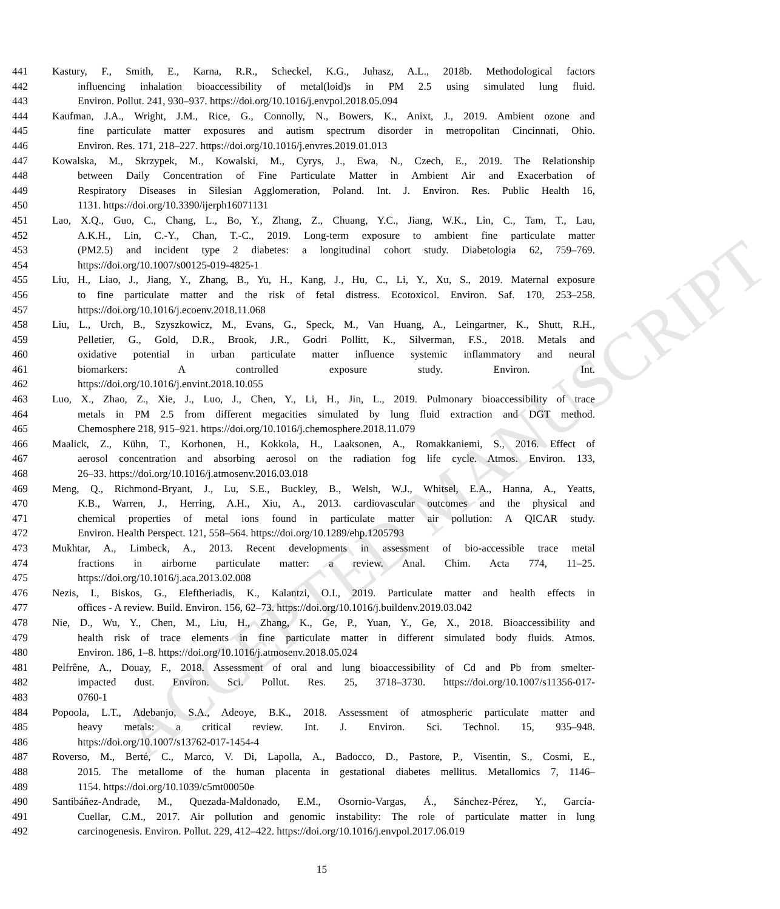ACCEPTED MANUSCRIPT
441 Kastury, F., Smith, E., Karna, R.R., Scheckel, K.G., Juhasz, A.L., 2018b. Methodological factors
442 influencing inhalation bioaccessibility of metal(loid)s in PM 2.5 using simulated lung fluid.
443 Environ. Pollut. 241, 930–937. https://doi.org/10.1016/j.envpol.2018.05.094
444 Kaufman, J.A., Wright, J.M., Rice, G., Connolly, N., Bowers, K., Anixt, J., 2019. Ambient ozone and
445 fine particulate matter exposures and autism spectrum disorder in metropolitan Cincinnati, Ohio.
446 Environ. Res. 171, 218–227. https://doi.org/10.1016/j.envres.2019.01.013
447 Kowalska, M., Skrzypek, M., Kowalski, M., Cyrys, J., Ewa, N., Czech, E., 2019. The Relationship
448 between Daily Concentration of Fine Particulate Matter in Ambient Air and Exacerbation of
449 Respiratory Diseases in Silesian Agglomeration, Poland. Int. J. Environ. Res. Public Health 16,
450 1131. https://doi.org/10.3390/ijerph16071131
451 Lao, X.Q., Guo, C., Chang, L., Bo, Y., Zhang, Z., Chuang, Y.C., Jiang, W.K., Lin, C., Tam, T., Lau,
452 A.K.H., Lin, C.-Y., Chan, T.-C., 2019. Long-term exposure to ambient fine particulate matter
453 (PM2.5) and incident type 2 diabetes: a longitudinal cohort study. Diabetologia 62, 759–769.
454 https://doi.org/10.1007/s00125-019-4825-1
455 Liu, H., Liao, J., Jiang, Y., Zhang, B., Yu, H., Kang, J., Hu, C., Li, Y., Xu, S., 2019. Maternal exposure
456 to fine particulate matter and the risk of fetal distress. Ecotoxicol. Environ. Saf. 170, 253–258.
457 https://doi.org/10.1016/j.ecoenv.2018.11.068
458 Liu, L., Urch, B., Szyszkowicz, M., Evans, G., Speck, M., Van Huang, A., Leingartner, K., Shutt, R.H.,
459 Pelletier, G., Gold, D.R., Brook, J.R., Godri Pollitt, K., Silverman, F.S., 2018. Metals and
460 oxidative potential in urban particulate matter influence systemic inflammatory and neural
461 biomarkers: A controlled exposure study. Environ. Int.
462 https://doi.org/10.1016/j.envint.2018.10.055
463 Luo, X., Zhao, Z., Xie, J., Luo, J., Chen, Y., Li, H., Jin, L., 2019. Pulmonary bioaccessibility of trace
464 metals in PM 2.5 from different megacities simulated by lung fluid extraction and DGT method.
465 Chemosphere 218, 915–921. https://doi.org/10.1016/j.chemosphere.2018.11.079
466 Maalick, Z., Kühn, T., Korhonen, H., Kokkola, H., Laaksonen, A., Romakkaniemi, S., 2016. Effect of
467 aerosol concentration and absorbing aerosol on the radiation fog life cycle. Atmos. Environ. 133,
468 26–33. https://doi.org/10.1016/j.atmosenv.2016.03.018
469 Meng, Q., Richmond-Bryant, J., Lu, S.E., Buckley, B., Welsh, W.J., Whitsel, E.A., Hanna, A., Yeatts,
470 K.B., Warren, J., Herring, A.H., Xiu, A., 2013. cardiovascular outcomes and the physical and
471 chemical properties of metal ions found in particulate matter air pollution: A QICAR study.
472 Environ. Health Perspect. 121, 558–564. https://doi.org/10.1289/ehp.1205793
473 Mukhtar, A., Limbeck, A., 2013. Recent developments in assessment of bio-accessible trace metal
474 fractions in airborne particulate matter: a review. Anal. Chim. Acta 774, 11–25.
475 https://doi.org/10.1016/j.aca.2013.02.008
476 Nezis, I., Biskos, G., Eleftheriadis, K., Kalantzi, O.I., 2019. Particulate matter and health effects in
477 offices - A review. Build. Environ. 156, 62–73. https://doi.org/10.1016/j.buildenv.2019.03.042
478 Nie, D., Wu, Y., Chen, M., Liu, H., Zhang, K., Ge, P., Yuan, Y., Ge, X., 2018. Bioaccessibility and
479 health risk of trace elements in fine particulate matter in different simulated body fluids. Atmos.
480 Environ. 186, 1–8. https://doi.org/10.1016/j.atmosenv.2018.05.024
481 Pelfrêne, A., Douay, F., 2018. Assessment of oral and lung bioaccessibility of Cd and Pb from smelter-
482 impacted dust. Environ. Sci. Pollut. Res. 25, 3718–3730. https://doi.org/10.1007/s11356-017-
483 0760-1
484 Popoola, L.T., Adebanjo, S.A., Adeoye, B.K., 2018. Assessment of atmospheric particulate matter and
485 heavy metals: a critical review. Int. J. Environ. Sci. Technol. 15, 935–948.
486 https://doi.org/10.1007/s13762-017-1454-4
487 Roverso, M., Berté, C., Marco, V. Di, Lapolla, A., Badocco, D., Pastore, P., Visentin, S., Cosmi, E.,
488 2015. The metallome of the human placenta in gestational diabetes mellitus. Metallomics 7, 1146–
489 1154. https://doi.org/10.1039/c5mt00050e
490 Santibáñez-Andrade, M., Quezada-Maldonado, E.M., Osornio-Vargas, Á., Sánchez-Pérez, Y., García-
491 Cuellar, C.M., 2017. Air pollution and genomic instability: The role of particulate matter in lung
492 carcinogenesis. Environ. Pollut. 229, 412–422. https://doi.org/10.1016/j.envpol.2017.06.019
15